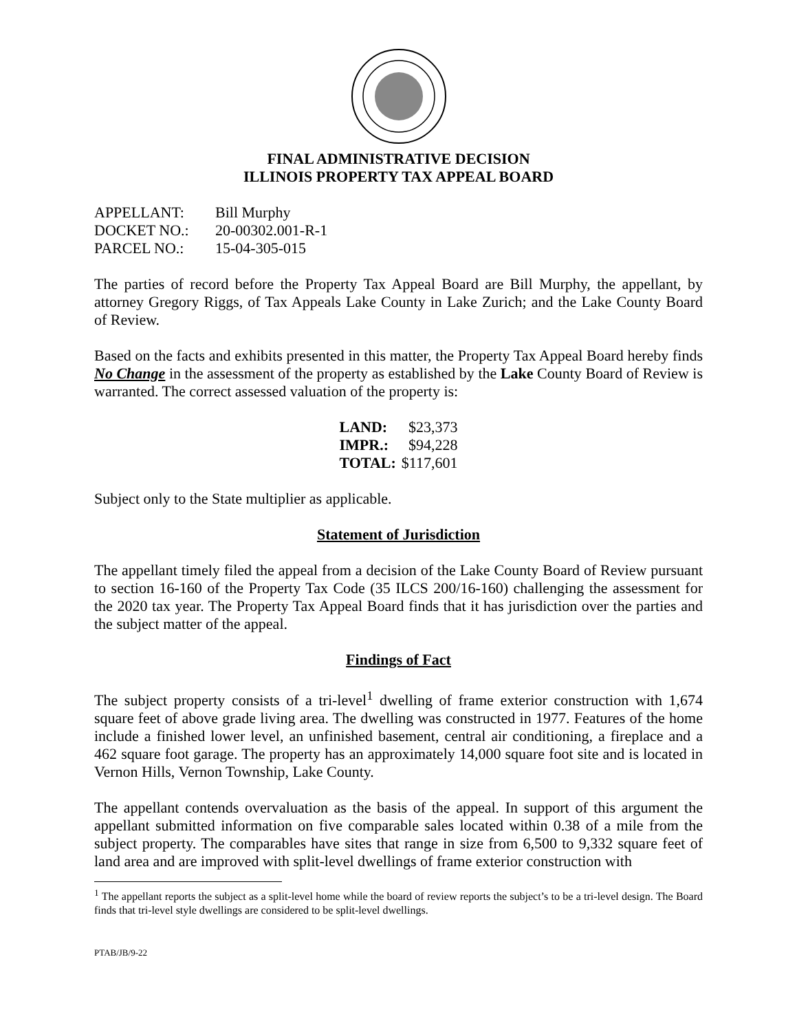FINAL ADMINISTRATIVE DECISION
ILLINOIS PROPERTY TAX APPEAL BOARD
| APPELLANT: | Bill Murphy |
| DOCKET NO.: | 20-00302.001-R-1 |
| PARCEL NO.: | 15-04-305-015 |
The parties of record before the Property Tax Appeal Board are Bill Murphy, the appellant, by attorney Gregory Riggs, of Tax Appeals Lake County in Lake Zurich; and the Lake County Board of Review.
Based on the facts and exhibits presented in this matter, the Property Tax Appeal Board hereby finds No Change in the assessment of the property as established by the Lake County Board of Review is warranted. The correct assessed valuation of the property is:
| LAND: | $23,373 |
| IMPR.: | $94,228 |
| TOTAL: | $117,601 |
Subject only to the State multiplier as applicable.
Statement of Jurisdiction
The appellant timely filed the appeal from a decision of the Lake County Board of Review pursuant to section 16-160 of the Property Tax Code (35 ILCS 200/16-160) challenging the assessment for the 2020 tax year. The Property Tax Appeal Board finds that it has jurisdiction over the parties and the subject matter of the appeal.
Findings of Fact
The subject property consists of a tri-level<sup>1</sup> dwelling of frame exterior construction with 1,674 square feet of above grade living area. The dwelling was constructed in 1977. Features of the home include a finished lower level, an unfinished basement, central air conditioning, a fireplace and a 462 square foot garage. The property has an approximately 14,000 square foot site and is located in Vernon Hills, Vernon Township, Lake County.
The appellant contends overvaluation as the basis of the appeal. In support of this argument the appellant submitted information on five comparable sales located within 0.38 of a mile from the subject property. The comparables have sites that range in size from 6,500 to 9,332 square feet of land area and are improved with split-level dwellings of frame exterior construction with
<sup>1</sup> The appellant reports the subject as a split-level home while the board of review reports the subject’s to be a tri-level design. The Board finds that tri-level style dwellings are considered to be split-level dwellings.
PTAB/JB/9-22